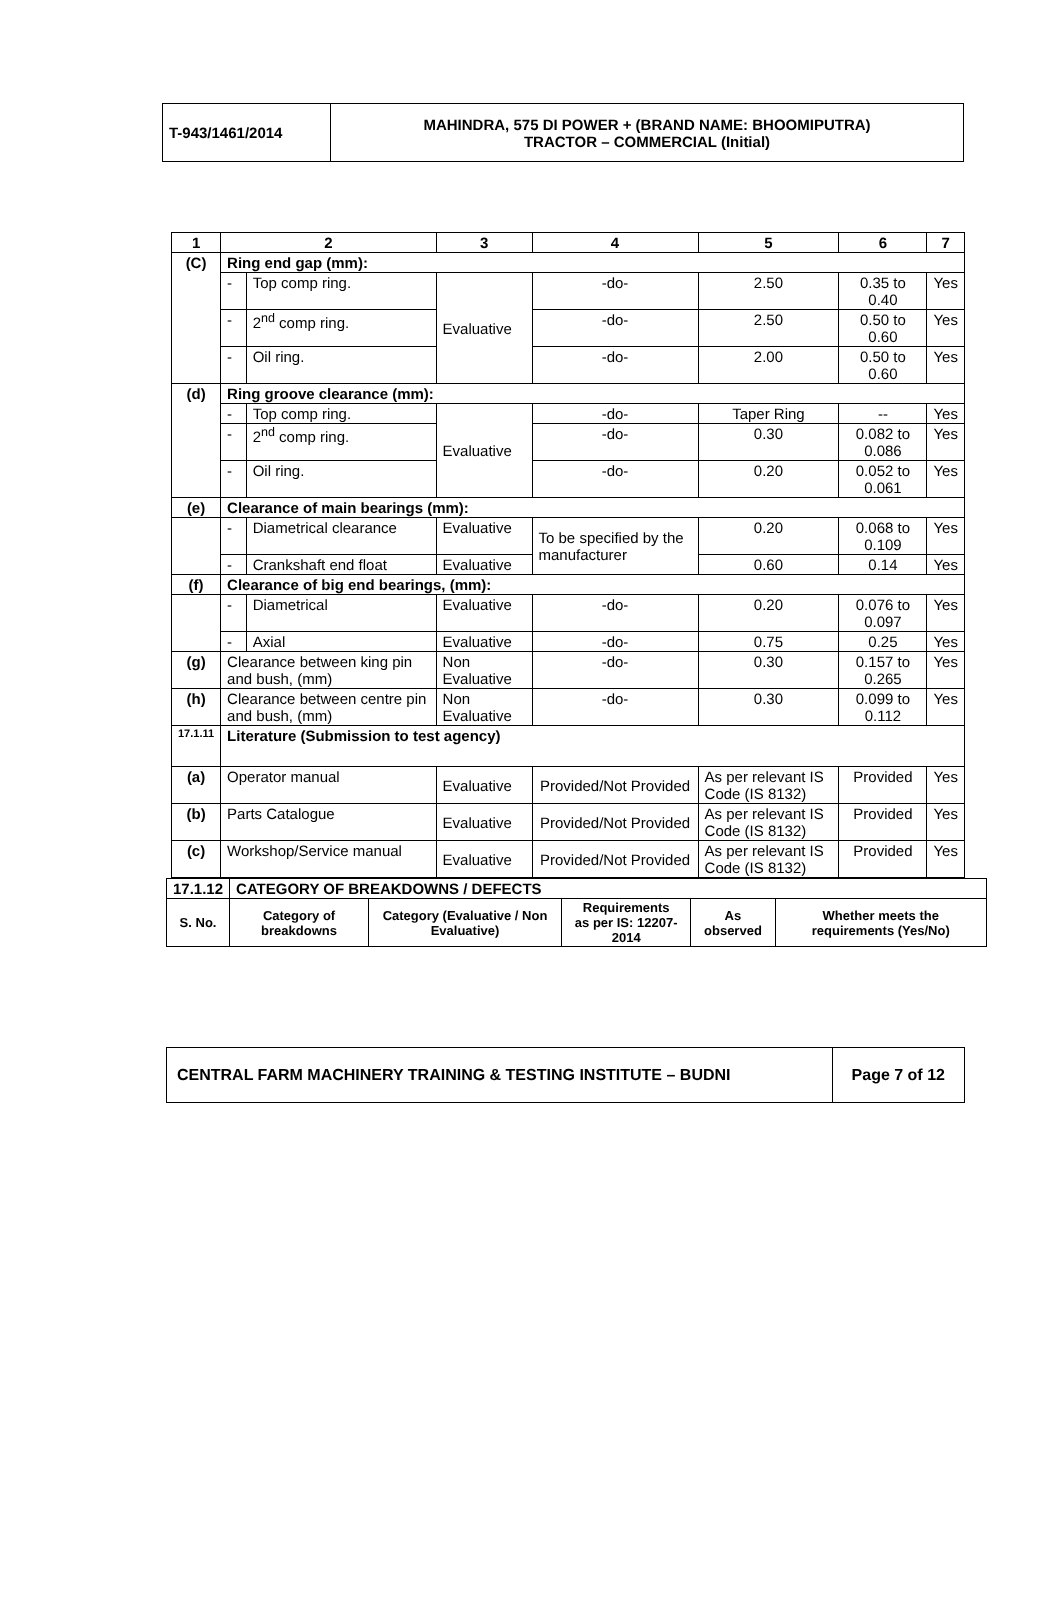| T-943/1461/2014 | MAHINDRA, 575 DI POWER + (BRAND NAME: BHOOMIPUTRA) TRACTOR – COMMERCIAL (Initial) |
| 1 | 2 | | 3 | 4 | 5 | 6 | 7 |
| (C) | Ring end gap (mm): | | | | | | |
| | - | Top comp ring. | Evaluative | -do- | 2.50 | 0.35 to 0.40 | Yes |
| | - | 2<sup>nd</sup> comp ring. | | -do- | 2.50 | 0.50 to 0.60 | Yes |
| | - | Oil ring. | | -do- | 2.00 | 0.50 to 0.60 | Yes |
| (d) | Ring groove clearance (mm): | | | | | | |
| | - | Top comp ring. | Evaluative | -do- | Taper Ring | -- | Yes |
| | - | 2<sup>nd</sup> comp ring. | | -do- | 0.30 | 0.082 to 0.086 | Yes |
| | - | Oil ring. | | -do- | 0.20 | 0.052 to 0.061 | Yes |
| (e) | Clearance of main bearings (mm): | | | | | | |
| | - | Diametrical clearance | Evaluative | To be specified by the manufacturer | 0.20 | 0.068 to 0.109 | Yes |
| | - | Crankshaft end float | Evaluative | | 0.60 | 0.14 | Yes |
| (f) | Clearance of big end bearings, (mm): | | | | | | |
| | - | Diametrical | Evaluative | -do- | 0.20 | 0.076 to 0.097 | Yes |
| | - | Axial | Evaluative | -do- | 0.75 | 0.25 | Yes |
| (g) | Clearance between king pin and bush, (mm) | | Non Evaluative | -do- | 0.30 | 0.157 to 0.265 | Yes |
| (h) | Clearance between centre pin and bush, (mm) | | Non Evaluative | -do- | 0.30 | 0.099 to 0.112 | Yes |
| 17.1.11 | Literature (Submission to test agency) | | | | | | |
| (a) | Operator manual | | Evaluative | Provided/Not Provided | As per relevant IS Code (IS 8132) | Provided | Yes |
| (b) | Parts Catalogue | | Evaluative | Provided/Not Provided | As per relevant IS Code (IS 8132) | Provided | Yes |
| (c) | Workshop/Service manual | | Evaluative | Provided/Not Provided | As per relevant IS Code (IS 8132) | Provided | Yes |
| 17.1.12 | CATEGORY OF BREAKDOWNS / DEFECTS | | | | |
| S. No. | Category of breakdowns | Category (Evaluative / Non Evaluative) | Requirements as per IS: 12207-2014 | As observed | Whether meets the requirements (Yes/No) |
| CENTRAL FARM MACHINERY TRAINING & TESTING INSTITUTE – BUDNI | Page 7 of 12 |